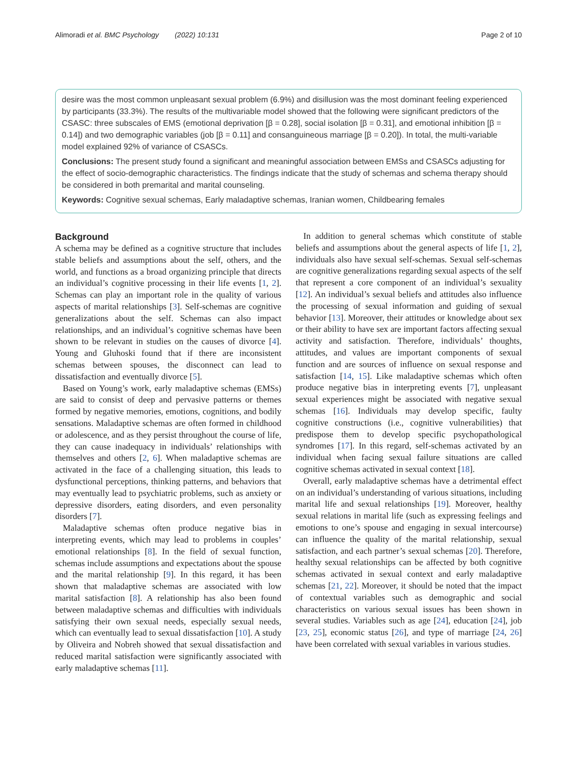Alimoradi et al. BMC Psychology (2022) 10:131 Page 2 of 10
desire was the most common unpleasant sexual problem (6.9%) and disillusion was the most dominant feeling experienced by participants (33.3%). The results of the multivariable model showed that the following were significant predictors of the CSASC: three subscales of EMS (emotional deprivation [β = 0.28], social isolation [β = 0.31], and emotional inhibition [β = 0.14]) and two demographic variables (job [β = 0.11] and consanguineous marriage [β = 0.20]). In total, the multi-variable model explained 92% of variance of CSASCs.
Conclusions: The present study found a significant and meaningful association between EMSs and CSASCs adjusting for the effect of socio-demographic characteristics. The findings indicate that the study of schemas and schema therapy should be considered in both premarital and marital counseling.
Keywords: Cognitive sexual schemas, Early maladaptive schemas, Iranian women, Childbearing females
Background
A schema may be defined as a cognitive structure that includes stable beliefs and assumptions about the self, others, and the world, and functions as a broad organizing principle that directs an individual’s cognitive processing in their life events [1, 2]. Schemas can play an important role in the quality of various aspects of marital relationships [3]. Self-schemas are cognitive generalizations about the self. Schemas can also impact relationships, and an individual’s cognitive schemas have been shown to be relevant in studies on the causes of divorce [4]. Young and Gluhoski found that if there are inconsistent schemas between spouses, the disconnect can lead to dissatisfaction and eventually divorce [5].
Based on Young’s work, early maladaptive schemas (EMSs) are said to consist of deep and pervasive patterns or themes formed by negative memories, emotions, cognitions, and bodily sensations. Maladaptive schemas are often formed in childhood or adolescence, and as they persist throughout the course of life, they can cause inadequacy in individuals’ relationships with themselves and others [2, 6]. When maladaptive schemas are activated in the face of a challenging situation, this leads to dysfunctional perceptions, thinking patterns, and behaviors that may eventually lead to psychiatric problems, such as anxiety or depressive disorders, eating disorders, and even personality disorders [7].
Maladaptive schemas often produce negative bias in interpreting events, which may lead to problems in couples’ emotional relationships [8]. In the field of sexual function, schemas include assumptions and expectations about the spouse and the marital relationship [9]. In this regard, it has been shown that maladaptive schemas are associated with low marital satisfaction [8]. A relationship has also been found between maladaptive schemas and difficulties with individuals satisfying their own sexual needs, especially sexual needs, which can eventually lead to sexual dissatisfaction [10]. A study by Oliveira and Nobreh showed that sexual dissatisfaction and reduced marital satisfaction were significantly associated with early maladaptive schemas [11].
In addition to general schemas which constitute of stable beliefs and assumptions about the general aspects of life [1, 2], individuals also have sexual self-schemas. Sexual self-schemas are cognitive generalizations regarding sexual aspects of the self that represent a core component of an individual’s sexuality [12]. An individual’s sexual beliefs and attitudes also influence the processing of sexual information and guiding of sexual behavior [13]. Moreover, their attitudes or knowledge about sex or their ability to have sex are important factors affecting sexual activity and satisfaction. Therefore, individuals’ thoughts, attitudes, and values are important components of sexual function and are sources of influence on sexual response and satisfaction [14, 15]. Like maladaptive schemas which often produce negative bias in interpreting events [7], unpleasant sexual experiences might be associated with negative sexual schemas [16]. Individuals may develop specific, faulty cognitive constructions (i.e., cognitive vulnerabilities) that predispose them to develop specific psychopathological syndromes [17]. In this regard, self-schemas activated by an individual when facing sexual failure situations are called cognitive schemas activated in sexual context [18].
Overall, early maladaptive schemas have a detrimental effect on an individual’s understanding of various situations, including marital life and sexual relationships [19]. Moreover, healthy sexual relations in marital life (such as expressing feelings and emotions to one’s spouse and engaging in sexual intercourse) can influence the quality of the marital relationship, sexual satisfaction, and each partner’s sexual schemas [20]. Therefore, healthy sexual relationships can be affected by both cognitive schemas activated in sexual context and early maladaptive schemas [21, 22]. Moreover, it should be noted that the impact of contextual variables such as demographic and social characteristics on various sexual issues has been shown in several studies. Variables such as age [24], education [24], job [23, 25], economic status [26], and type of marriage [24, 26] have been correlated with sexual variables in various studies.